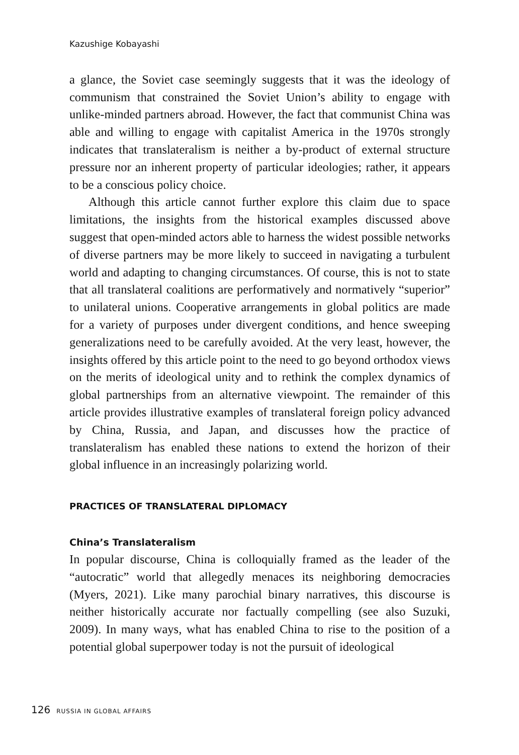Kazushige Kobayashi
a glance, the Soviet case seemingly suggests that it was the ideology of communism that constrained the Soviet Union’s ability to engage with unlike-minded partners abroad. However, the fact that communist China was able and willing to engage with capitalist America in the 1970s strongly indicates that translateralism is neither a by-product of external structure pressure nor an inherent property of particular ideologies; rather, it appears to be a conscious policy choice.
Although this article cannot further explore this claim due to space limitations, the insights from the historical examples discussed above suggest that open-minded actors able to harness the widest possible networks of diverse partners may be more likely to succeed in navigating a turbulent world and adapting to changing circumstances. Of course, this is not to state that all translateral coalitions are performatively and normatively “superior” to unilateral unions. Cooperative arrangements in global politics are made for a variety of purposes under divergent conditions, and hence sweeping generalizations need to be carefully avoided. At the very least, however, the insights offered by this article point to the need to go beyond orthodox views on the merits of ideological unity and to rethink the complex dynamics of global partnerships from an alternative viewpoint. The remainder of this article provides illustrative examples of translateral foreign policy advanced by China, Russia, and Japan, and discusses how the practice of translateralism has enabled these nations to extend the horizon of their global influence in an increasingly polarizing world.
PRACTICES OF TRANSLATERAL DIPLOMACY
China’s Translateralism
In popular discourse, China is colloquially framed as the leader of the “autocratic” world that allegedly menaces its neighboring democracies (Myers, 2021). Like many parochial binary narratives, this discourse is neither historically accurate nor factually compelling (see also Suzuki, 2009). In many ways, what has enabled China to rise to the position of a potential global superpower today is not the pursuit of ideological
126 RUSSIA IN GLOBAL AFFAIRS